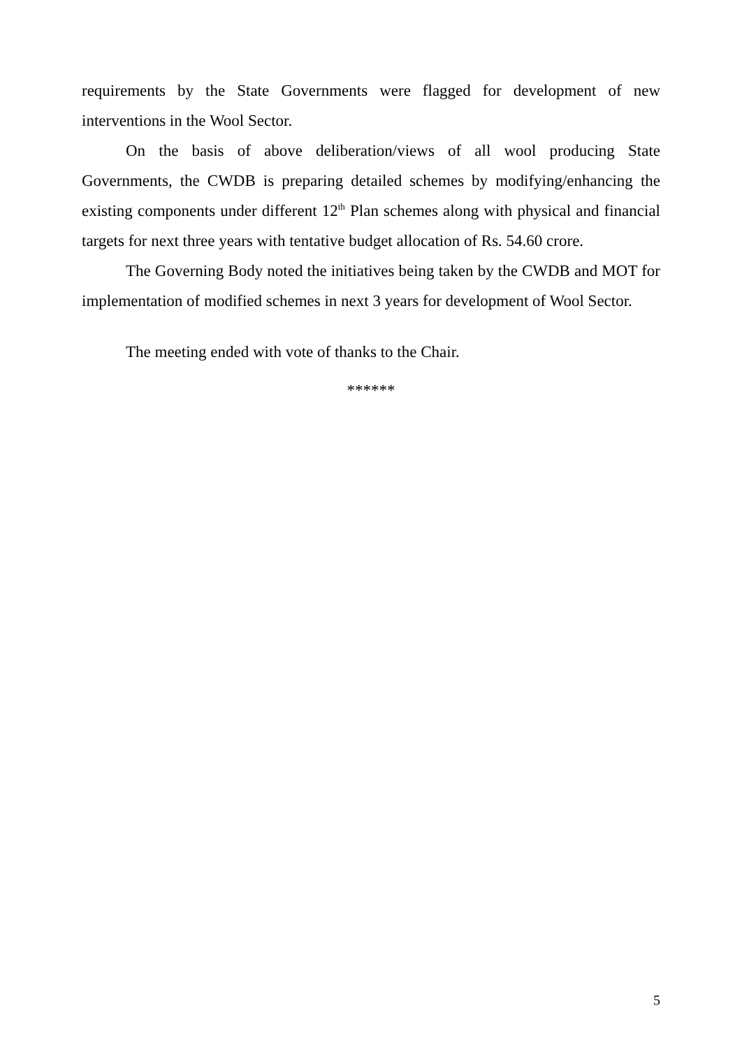requirements by the State Governments were flagged for development of new interventions in the Wool Sector.
On the basis of above deliberation/views of all wool producing State Governments, the CWDB is preparing detailed schemes by modifying/enhancing the existing components under different 12<sup>th</sup> Plan schemes along with physical and financial targets for next three years with tentative budget allocation of Rs. 54.60 crore.
The Governing Body noted the initiatives being taken by the CWDB and MOT for implementation of modified schemes in next 3 years for development of Wool Sector.
The meeting ended with vote of thanks to the Chair.
******
5